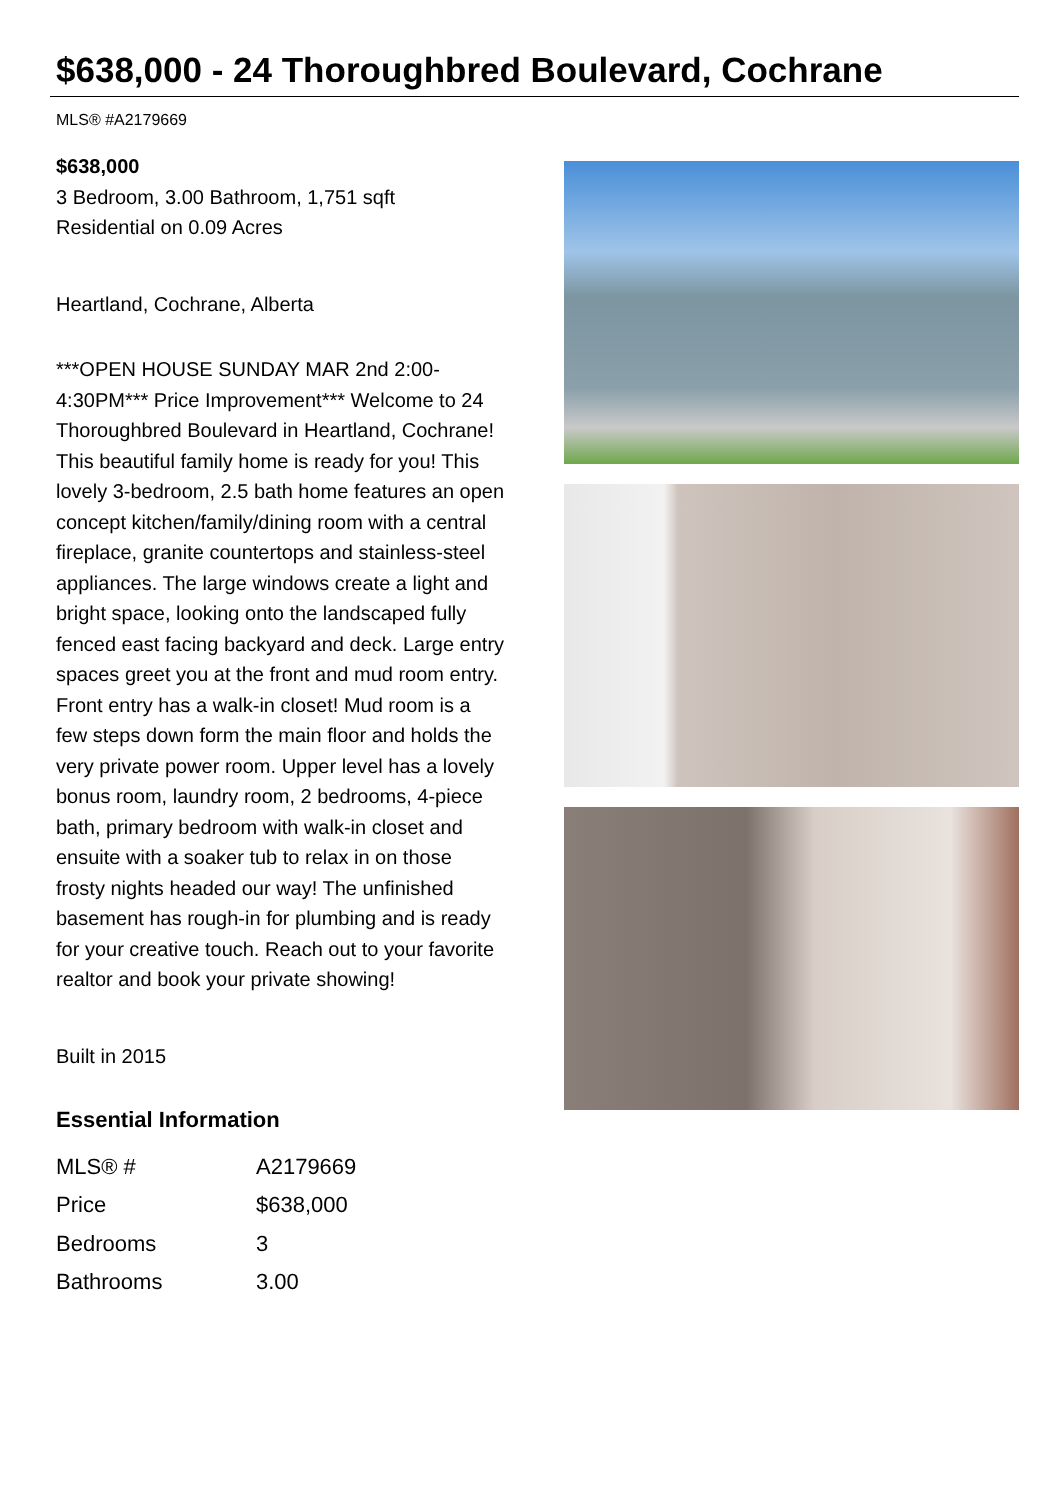$638,000 - 24 Thoroughbred Boulevard, Cochrane
MLS® #A2179669
$638,000
3 Bedroom, 3.00 Bathroom, 1,751 sqft
Residential on 0.09 Acres
Heartland, Cochrane, Alberta
***OPEN HOUSE SUNDAY MAR 2nd 2:00-4:30PM*** Price Improvement*** Welcome to 24 Thoroughbred Boulevard in Heartland, Cochrane! This beautiful family home is ready for you! This lovely 3-bedroom, 2.5 bath home features an open concept kitchen/family/dining room with a central fireplace, granite countertops and stainless-steel appliances. The large windows create a light and bright space, looking onto the landscaped fully fenced east facing backyard and deck. Large entry spaces greet you at the front and mud room entry. Front entry has a walk-in closet! Mud room is a few steps down form the main floor and holds the very private power room. Upper level has a lovely bonus room, laundry room, 2 bedrooms, 4-piece bath, primary bedroom with walk-in closet and ensuite with a soaker tub to relax in on those frosty nights headed our way! The unfinished basement has rough-in for plumbing and is ready for your creative touch. Reach out to your favorite realtor and book your private showing!
Built in 2015
Essential Information
| MLS® # | A2179669 |
| Price | $638,000 |
| Bedrooms | 3 |
| Bathrooms | 3.00 |